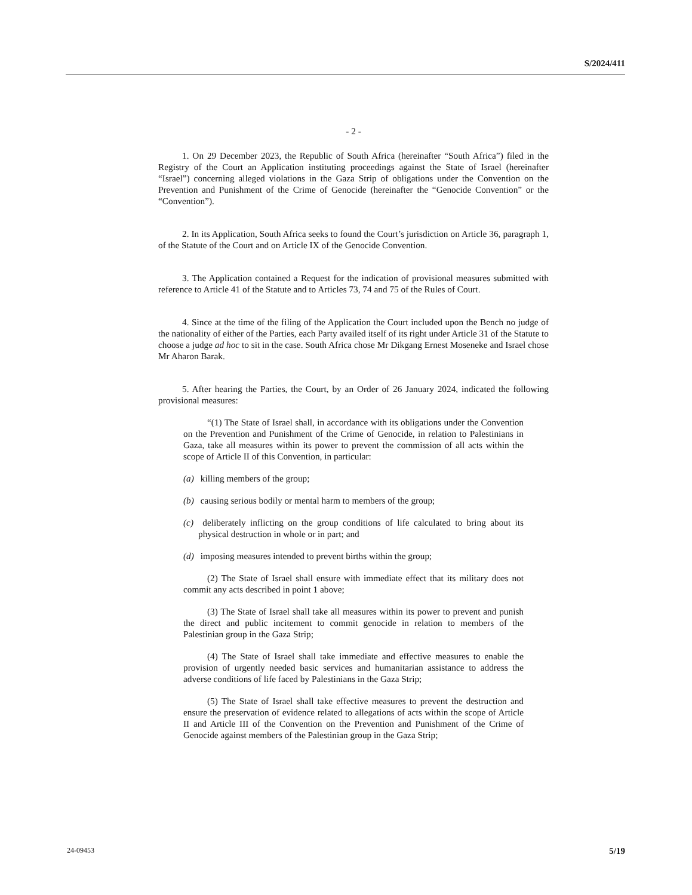S/2024/411
- 2 -
1. On 29 December 2023, the Republic of South Africa (hereinafter “South Africa”) filed in the Registry of the Court an Application instituting proceedings against the State of Israel (hereinafter “Israel”) concerning alleged violations in the Gaza Strip of obligations under the Convention on the Prevention and Punishment of the Crime of Genocide (hereinafter the “Genocide Convention” or the “Convention”).
2. In its Application, South Africa seeks to found the Court’s jurisdiction on Article 36, paragraph 1, of the Statute of the Court and on Article IX of the Genocide Convention.
3. The Application contained a Request for the indication of provisional measures submitted with reference to Article 41 of the Statute and to Articles 73, 74 and 75 of the Rules of Court.
4. Since at the time of the filing of the Application the Court included upon the Bench no judge of the nationality of either of the Parties, each Party availed itself of its right under Article 31 of the Statute to choose a judge ad hoc to sit in the case. South Africa chose Mr Dikgang Ernest Moseneke and Israel chose Mr Aharon Barak.
5. After hearing the Parties, the Court, by an Order of 26 January 2024, indicated the following provisional measures:
“(1) The State of Israel shall, in accordance with its obligations under the Convention on the Prevention and Punishment of the Crime of Genocide, in relation to Palestinians in Gaza, take all measures within its power to prevent the commission of all acts within the scope of Article II of this Convention, in particular:
(a) killing members of the group;
(b) causing serious bodily or mental harm to members of the group;
(c) deliberately inflicting on the group conditions of life calculated to bring about its physical destruction in whole or in part; and
(d) imposing measures intended to prevent births within the group;
(2) The State of Israel shall ensure with immediate effect that its military does not commit any acts described in point 1 above;
(3) The State of Israel shall take all measures within its power to prevent and punish the direct and public incitement to commit genocide in relation to members of the Palestinian group in the Gaza Strip;
(4) The State of Israel shall take immediate and effective measures to enable the provision of urgently needed basic services and humanitarian assistance to address the adverse conditions of life faced by Palestinians in the Gaza Strip;
(5) The State of Israel shall take effective measures to prevent the destruction and ensure the preservation of evidence related to allegations of acts within the scope of Article II and Article III of the Convention on the Prevention and Punishment of the Crime of Genocide against members of the Palestinian group in the Gaza Strip;
24-09453 5/19